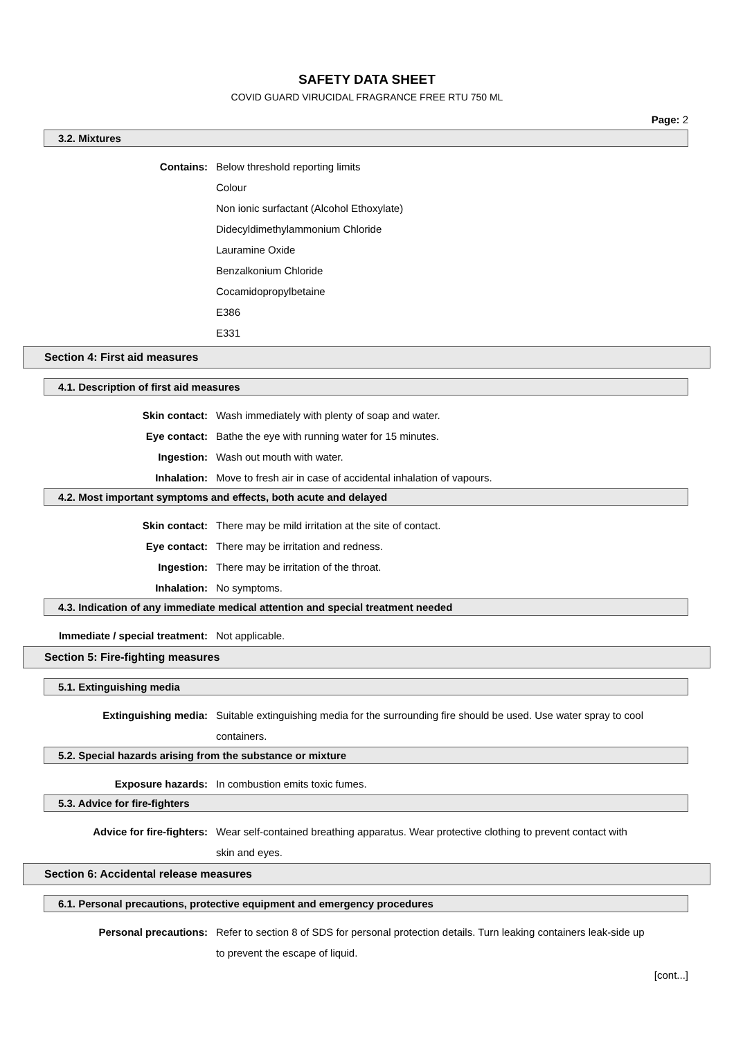SAFETY DATA SHEET
COVID GUARD VIRUCIDAL FRAGRANCE FREE RTU 750 ML
Page: 2
3.2. Mixtures
Contains: Below threshold reporting limits
Colour
Non ionic surfactant (Alcohol Ethoxylate)
Didecyldimethylammonium Chloride
Lauramine Oxide
Benzalkonium Chloride
Cocamidopropylbetaine
E386
E331
Section 4: First aid measures
4.1. Description of first aid measures
Skin contact: Wash immediately with plenty of soap and water.
Eye contact: Bathe the eye with running water for 15 minutes.
Ingestion: Wash out mouth with water.
Inhalation: Move to fresh air in case of accidental inhalation of vapours.
4.2. Most important symptoms and effects, both acute and delayed
Skin contact: There may be mild irritation at the site of contact.
Eye contact: There may be irritation and redness.
Ingestion: There may be irritation of the throat.
Inhalation: No symptoms.
4.3. Indication of any immediate medical attention and special treatment needed
Immediate / special treatment: Not applicable.
Section 5: Fire-fighting measures
5.1. Extinguishing media
Extinguishing media: Suitable extinguishing media for the surrounding fire should be used. Use water spray to cool containers.
5.2. Special hazards arising from the substance or mixture
Exposure hazards: In combustion emits toxic fumes.
5.3. Advice for fire-fighters
Advice for fire-fighters: Wear self-contained breathing apparatus. Wear protective clothing to prevent contact with skin and eyes.
Section 6: Accidental release measures
6.1. Personal precautions, protective equipment and emergency procedures
Personal precautions: Refer to section 8 of SDS for personal protection details. Turn leaking containers leak-side up to prevent the escape of liquid.
[cont...]